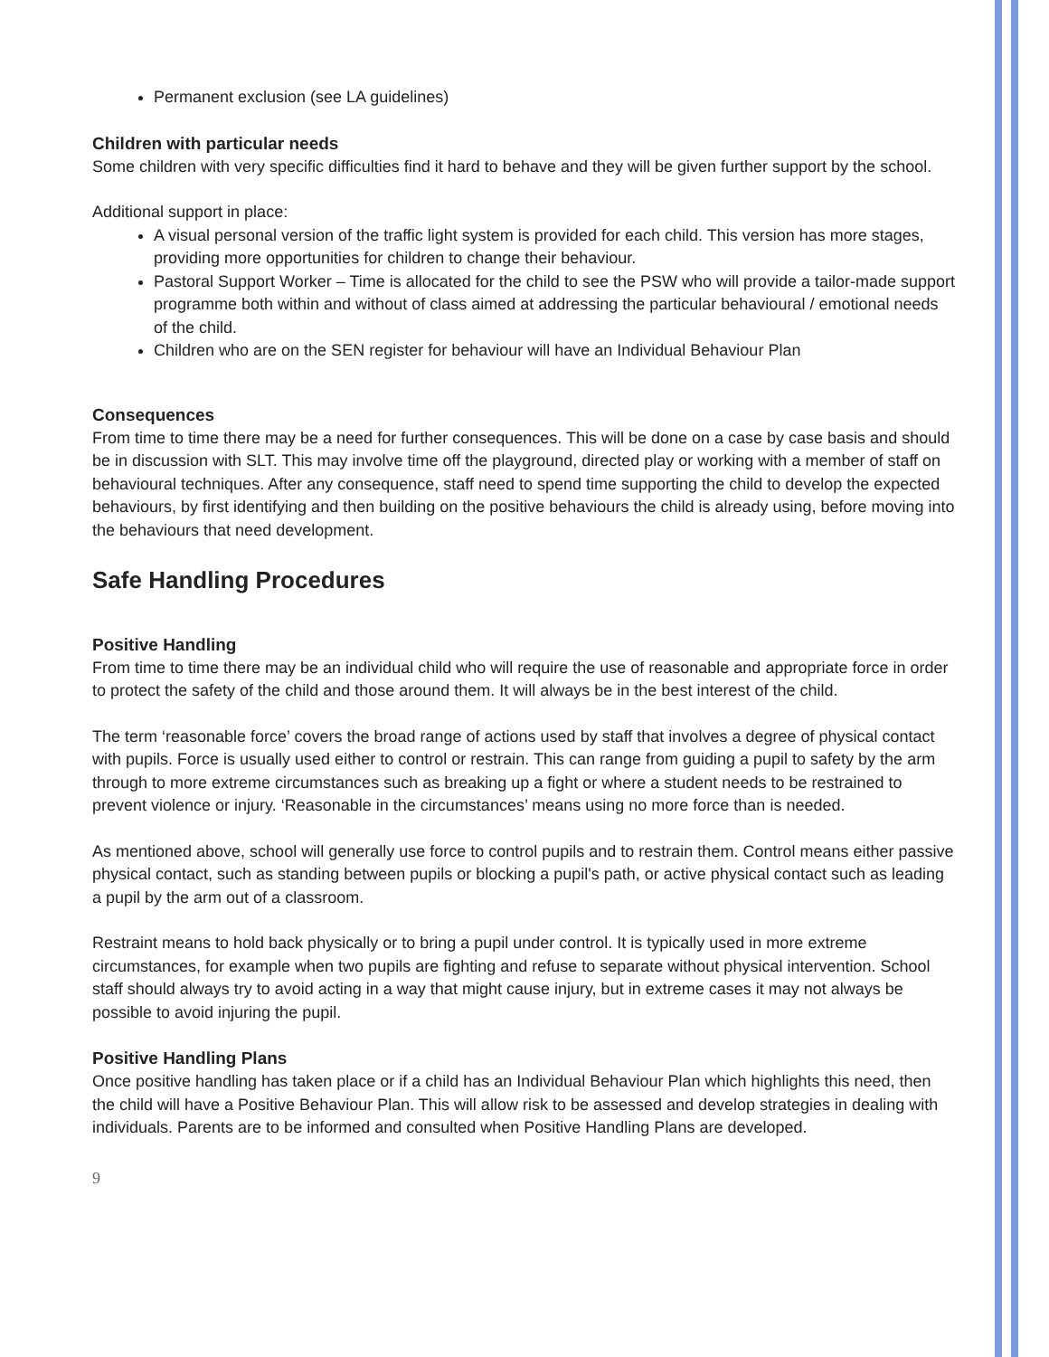Permanent exclusion (see LA guidelines)
Children with particular needs
Some children with very specific difficulties find it hard to behave and they will be given further support by the school.
Additional support in place:
A visual personal version of the traffic light system is provided for each child. This version has more stages, providing more opportunities for children to change their behaviour.
Pastoral Support Worker – Time is allocated for the child to see the PSW who will provide a tailor-made support programme both within and without of class aimed at addressing the particular behavioural / emotional needs of the child.
Children who are on the SEN register for behaviour will have an Individual Behaviour Plan
Consequences
From time to time there may be a need for further consequences. This will be done on a case by case basis and should be in discussion with SLT. This may involve time off the playground, directed play or working with a member of staff on behavioural techniques. After any consequence, staff need to spend time supporting the child to develop the expected behaviours, by first identifying and then building on the positive behaviours the child is already using, before moving into the behaviours that need development.
Safe Handling Procedures
Positive Handling
From time to time there may be an individual child who will require the use of reasonable and appropriate force in order to protect the safety of the child and those around them. It will always be in the best interest of the child.
The term ‘reasonable force’ covers the broad range of actions used by staff that involves a degree of physical contact with pupils. Force is usually used either to control or restrain. This can range from guiding a pupil to safety by the arm through to more extreme circumstances such as breaking up a fight or where a student needs to be restrained to prevent violence or injury. ‘Reasonable in the circumstances’ means using no more force than is needed.
As mentioned above, school will generally use force to control pupils and to restrain them. Control means either passive physical contact, such as standing between pupils or blocking a pupil's path, or active physical contact such as leading a pupil by the arm out of a classroom.
Restraint means to hold back physically or to bring a pupil under control. It is typically used in more extreme circumstances, for example when two pupils are fighting and refuse to separate without physical intervention. School staff should always try to avoid acting in a way that might cause injury, but in extreme cases it may not always be possible to avoid injuring the pupil.
Positive Handling Plans
Once positive handling has taken place or if a child has an Individual Behaviour Plan which highlights this need, then the child will have a Positive Behaviour Plan. This will allow risk to be assessed and develop strategies in dealing with individuals. Parents are to be informed and consulted when Positive Handling Plans are developed.
9